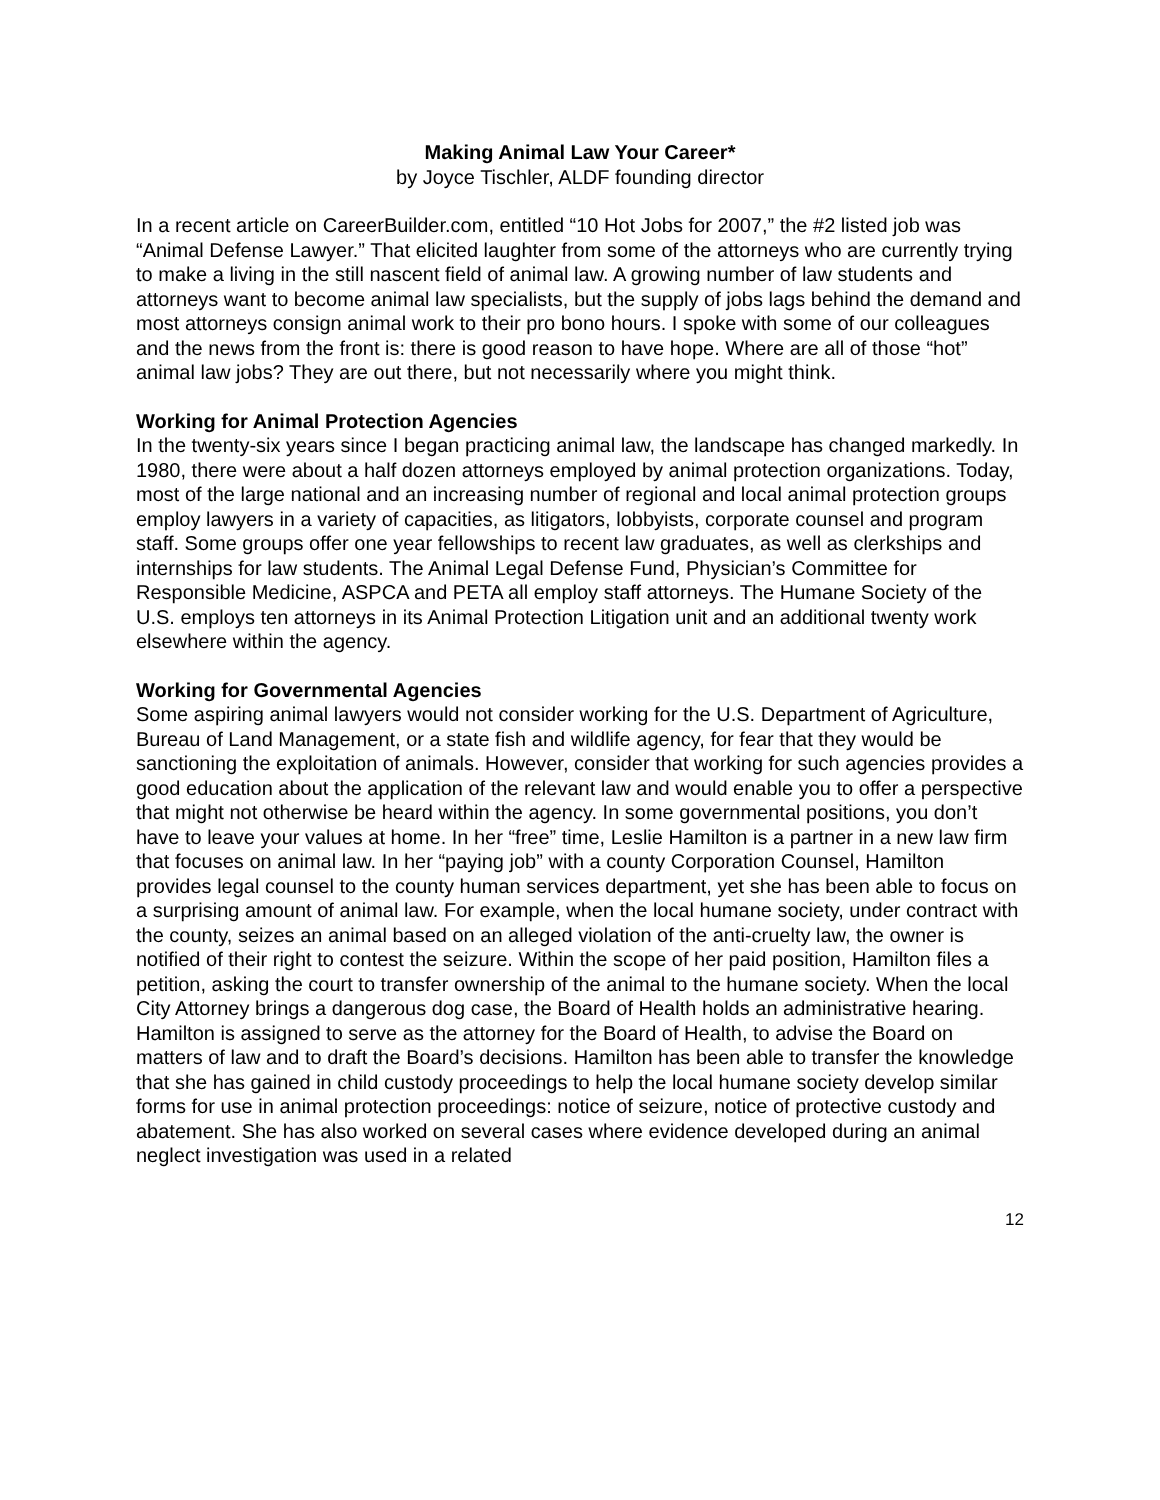Making Animal Law Your Career*
by Joyce Tischler, ALDF founding director
In a recent article on CareerBuilder.com, entitled “10 Hot Jobs for 2007,” the #2 listed job was “Animal Defense Lawyer.” That elicited laughter from some of the attorneys who are currently trying to make a living in the still nascent field of animal law. A growing number of law students and attorneys want to become animal law specialists, but the supply of jobs lags behind the demand and most attorneys consign animal work to their pro bono hours. I spoke with some of our colleagues and the news from the front is: there is good reason to have hope. Where are all of those “hot” animal law jobs? They are out there, but not necessarily where you might think.
Working for Animal Protection Agencies
In the twenty-six years since I began practicing animal law, the landscape has changed markedly. In 1980, there were about a half dozen attorneys employed by animal protection organizations. Today, most of the large national and an increasing number of regional and local animal protection groups employ lawyers in a variety of capacities, as litigators, lobbyists, corporate counsel and program staff. Some groups offer one year fellowships to recent law graduates, as well as clerkships and internships for law students. The Animal Legal Defense Fund, Physician’s Committee for Responsible Medicine, ASPCA and PETA all employ staff attorneys. The Humane Society of the U.S. employs ten attorneys in its Animal Protection Litigation unit and an additional twenty work elsewhere within the agency.
Working for Governmental Agencies
Some aspiring animal lawyers would not consider working for the U.S. Department of Agriculture, Bureau of Land Management, or a state fish and wildlife agency, for fear that they would be sanctioning the exploitation of animals. However, consider that working for such agencies provides a good education about the application of the relevant law and would enable you to offer a perspective that might not otherwise be heard within the agency. In some governmental positions, you don’t have to leave your values at home. In her “free” time, Leslie Hamilton is a partner in a new law firm that focuses on animal law. In her “paying job” with a county Corporation Counsel, Hamilton provides legal counsel to the county human services department, yet she has been able to focus on a surprising amount of animal law. For example, when the local humane society, under contract with the county, seizes an animal based on an alleged violation of the anti-cruelty law, the owner is notified of their right to contest the seizure. Within the scope of her paid position, Hamilton files a petition, asking the court to transfer ownership of the animal to the humane society. When the local City Attorney brings a dangerous dog case, the Board of Health holds an administrative hearing. Hamilton is assigned to serve as the attorney for the Board of Health, to advise the Board on matters of law and to draft the Board’s decisions. Hamilton has been able to transfer the knowledge that she has gained in child custody proceedings to help the local humane society develop similar forms for use in animal protection proceedings: notice of seizure, notice of protective custody and abatement. She has also worked on several cases where evidence developed during an animal neglect investigation was used in a related
12